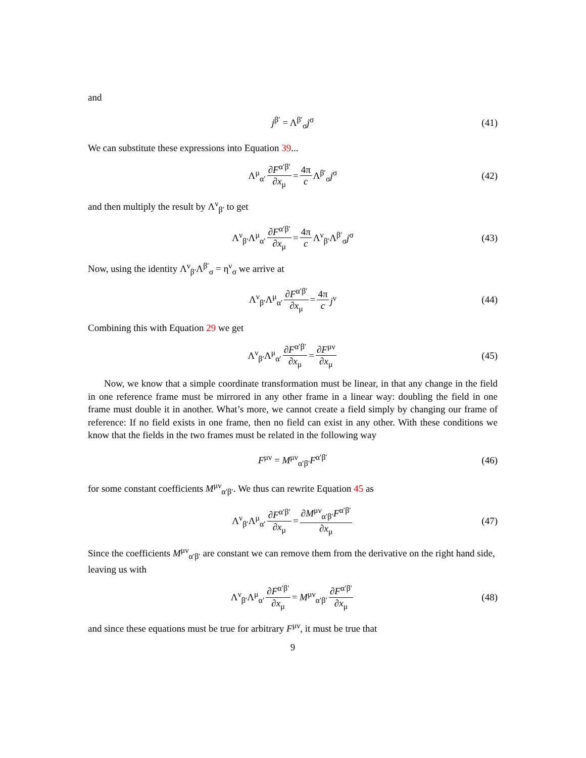and
j<sup>β′</sup> = Λ<sup>β′</sup><sub>σ</sub>j<sup>σ</sup> (41)
We can substitute these expressions into Equation 39...
Λ<sup>μ</sup><sub>α′</sub> ∂F<sup>α′β′</sup> ∂x<sub>μ</sub> = 4π c Λ<sup>β′</sup><sub>σ</sub>j<sup>σ</sup> (42)
and then multiply the result by Λ<sup>ν</sup><sub>β′</sub> to get
Λ<sup>ν</sup><sub>β′</sub>Λ<sup>μ</sup><sub>α′</sub> ∂F<sup>α′β′</sup> ∂x<sub>μ</sub> = 4π c Λ<sup>ν</sup><sub>β′</sub>Λ<sup>β′</sup><sub>σ</sub>j<sup>σ</sup> (43)
Now, using the identity Λ<sup>ν</sup><sub>β′</sub>Λ<sup>β′</sup><sub>σ</sub> = η<sup>ν</sup><sub>σ</sub> we arrive at
Λ<sup>ν</sup><sub>β′</sub>Λ<sup>μ</sup><sub>α′</sub> ∂F<sup>α′β′</sup> ∂x<sub>μ</sub> = 4π c j<sup>ν</sup> (44)
Combining this with Equation 29 we get
Λ<sup>ν</sup><sub>β′</sub>Λ<sup>μ</sup><sub>α′</sub> ∂F<sup>α′β′</sup> ∂x<sub>μ</sub> = ∂F<sup>μν</sup> ∂x<sub>μ</sub> (45)
Now, we know that a simple coordinate transformation must be linear, in that any change in the field in one reference frame must be mirrored in any other frame in a linear way: doubling the field in one frame must double it in another. What’s more, we cannot create a field simply by changing our frame of reference: If no field exists in one frame, then no field can exist in any other. With these conditions we know that the fields in the two frames must be related in the following way
F<sup>μν</sup> = M<sup>μν</sup><sub>α′β′</sub>F<sup>α′β′</sup> (46)
for some constant coefficients M<sup>μν</sup><sub>α′β′</sub>. We thus can rewrite Equation 45 as
Λ<sup>ν</sup><sub>β′</sub>Λ<sup>μ</sup><sub>α′</sub> ∂F<sup>α′β′</sup> ∂x<sub>μ</sub> = ∂M<sup>μν</sup><sub>α′β′</sub>F<sup>α′β′</sup> ∂x<sub>μ</sub> (47)
Since the coefficients M<sup>μν</sup><sub>α′β′</sub> are constant we can remove them from the derivative on the right hand side, leaving us with
Λ<sup>ν</sup><sub>β′</sub>Λ<sup>μ</sup><sub>α′</sub> ∂F<sup>α′β′</sup> ∂x<sub>μ</sub> = M<sup>μν</sup><sub>α′β′</sub> ∂F<sup>α′β′</sup> ∂x<sub>μ</sub> (48)
and since these equations must be true for arbitrary F<sup>μν</sup>, it must be true that
9